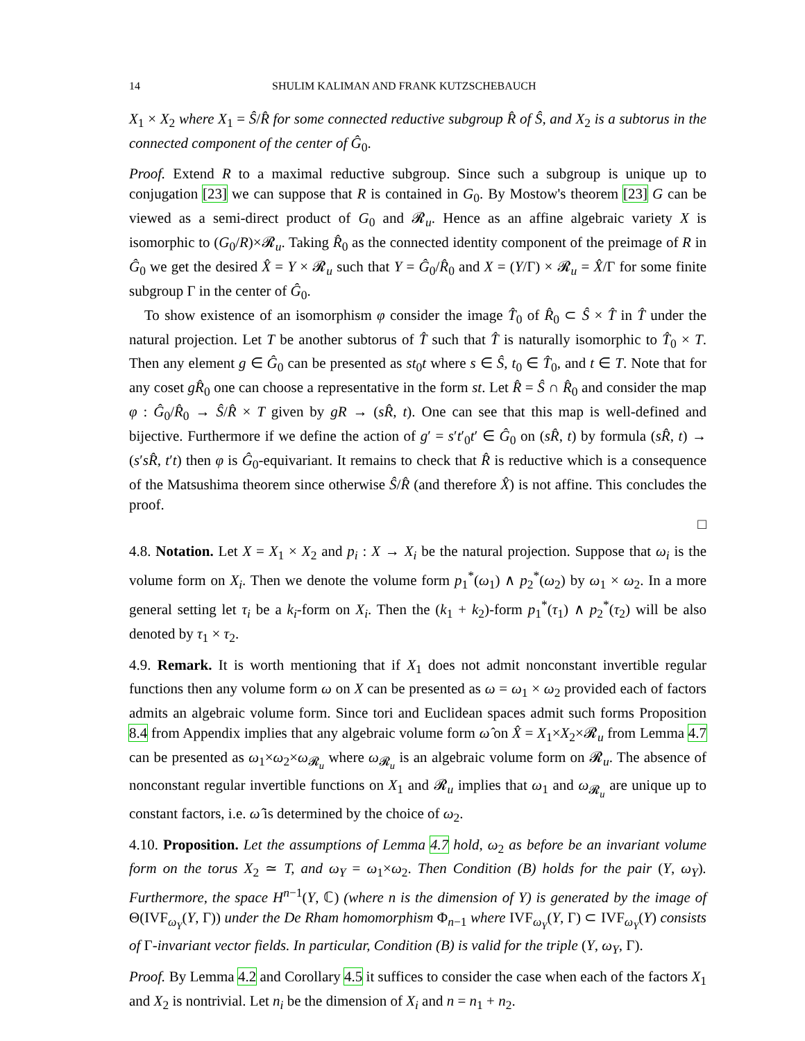14 SHULIM KALIMAN AND FRANK KUTZSCHEBAUCH
X<sub>1</sub> × X<sub>2</sub> where X<sub>1</sub> = Ŝ/R̂ for some connected reductive subgroup R̂ of Ŝ, and X<sub>2</sub> is a subtorus in the connected component of the center of Ĝ<sub>0</sub>.
Proof. Extend R to a maximal reductive subgroup. Since such a subgroup is unique up to conjugation [23] we can suppose that R is contained in G<sub>0</sub>. By Mostow's theorem [23] G can be viewed as a semi-direct product of G<sub>0</sub> and 𝓡<sub>u</sub>. Hence as an affine algebraic variety X is isomorphic to (G<sub>0</sub>/R)×𝓡<sub>u</sub>. Taking R̂<sub>0</sub> as the connected identity component of the preimage of R in Ĝ<sub>0</sub> we get the desired X̂ = Y × 𝓡<sub>u</sub> such that Y = Ĝ<sub>0</sub>/R̂<sub>0</sub> and X = (Y/Γ) × 𝓡<sub>u</sub> = X̂/Γ for some finite subgroup Γ in the center of Ĝ<sub>0</sub>.
To show existence of an isomorphism φ consider the image T̂<sub>0</sub> of R̂<sub>0</sub> ⊂ Ŝ × T̂ in T̂ under the natural projection. Let T be another subtorus of T̂ such that T̂ is naturally isomorphic to T̂<sub>0</sub> × T. Then any element g ∈ Ĝ<sub>0</sub> can be presented as st<sub>0</sub>t where s ∈ Ŝ, t<sub>0</sub> ∈ T̂<sub>0</sub>, and t ∈ T. Note that for any coset gR̂<sub>0</sub> one can choose a representative in the form st. Let R̂ = Ŝ ∩ R̂<sub>0</sub> and consider the map φ : Ĝ<sub>0</sub>/R̂<sub>0</sub> → Ŝ/R̂ × T given by gR → (sR̂, t). One can see that this map is well-defined and bijective. Furthermore if we define the action of g′ = s′t′<sub>0</sub>t′ ∈ Ĝ<sub>0</sub> on (sR̂, t) by formula (sR̂, t) → (s′sR̂, t′t) then φ is Ĝ<sub>0</sub>-equivariant. It remains to check that R̂ is reductive which is a consequence of the Matsushima theorem since otherwise Ŝ/R̂ (and therefore X̂) is not affine. This concludes the proof.
□
4.8. Notation. Let X = X<sub>1</sub> × X<sub>2</sub> and p<sub>i</sub> : X → X<sub>i</sub> be the natural projection. Suppose that ω<sub>i</sub> is the volume form on X<sub>i</sub>. Then we denote the volume form p<sub>1</sub><sup>*</sup>(ω<sub>1</sub>) ∧ p<sub>2</sub><sup>*</sup>(ω<sub>2</sub>) by ω<sub>1</sub> × ω<sub>2</sub>. In a more general setting let τ<sub>i</sub> be a k<sub>i</sub>-form on X<sub>i</sub>. Then the (k<sub>1</sub> + k<sub>2</sub>)-form p<sub>1</sub><sup>*</sup>(τ<sub>1</sub>) ∧ p<sub>2</sub><sup>*</sup>(τ<sub>2</sub>) will be also denoted by τ<sub>1</sub> × τ<sub>2</sub>.
4.9. Remark. It is worth mentioning that if X<sub>1</sub> does not admit nonconstant invertible regular functions then any volume form ω on X can be presented as ω = ω<sub>1</sub> × ω<sub>2</sub> provided each of factors admits an algebraic volume form. Since tori and Euclidean spaces admit such forms Proposition 8.4 from Appendix implies that any algebraic volume form ω̂ on X̂ = X<sub>1</sub>×X<sub>2</sub>×𝓡<sub>u</sub> from Lemma 4.7 can be presented as ω<sub>1</sub>×ω<sub>2</sub>×ω<sub>𝓡<sub>u</sub></sub> where ω<sub>𝓡<sub>u</sub></sub> is an algebraic volume form on 𝓡<sub>u</sub>. The absence of nonconstant regular invertible functions on X<sub>1</sub> and 𝓡<sub>u</sub> implies that ω<sub>1</sub> and ω<sub>𝓡<sub>u</sub></sub> are unique up to constant factors, i.e. ω̂ is determined by the choice of ω<sub>2</sub>.
4.10. Proposition. Let the assumptions of Lemma 4.7 hold, ω<sub>2</sub> as before be an invariant volume form on the torus X<sub>2</sub> ≃ T, and ω<sub>Y</sub> = ω<sub>1</sub>×ω<sub>2</sub>. Then Condition (B) holds for the pair (Y, ω<sub>Y</sub>). Furthermore, the space H<sup>n−1</sup>(Y, ℂ) (where n is the dimension of Y) is generated by the image of Θ(IVF<sub>ω<sub>Y</sub></sub>(Y, Γ)) under the De Rham homomorphism Φ<sub>n−1</sub> where IVF<sub>ω<sub>Y</sub></sub>(Y, Γ) ⊂ IVF<sub>ω<sub>Y</sub></sub>(Y) consists of Γ-invariant vector fields. In particular, Condition (B) is valid for the triple (Y, ω<sub>Y</sub>, Γ).
Proof. By Lemma 4.2 and Corollary 4.5 it suffices to consider the case when each of the factors X<sub>1</sub> and X<sub>2</sub> is nontrivial. Let n<sub>i</sub> be the dimension of X<sub>i</sub> and n = n<sub>1</sub> + n<sub>2</sub>.